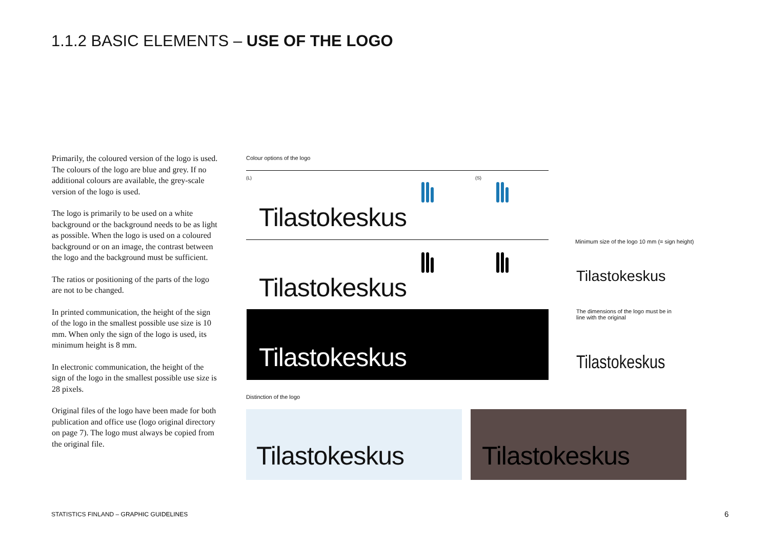1.1.2 BASIC ELEMENTS – USE OF THE LOGO
Primarily, the coloured version of the logo is used. The colours of the logo are blue and grey. If no additional colours are available, the grey-scale version of the logo is used.
The logo is primarily to be used on a white background or the background needs to be as light as possible. When the logo is used on a coloured background or on an image, the contrast between the logo and the background must be sufficient.
The ratios or positioning of the parts of the logo are not to be changed.
In printed communication, the height of the sign of the logo in the smallest possible use size is 10 mm. When only the sign of the logo is used, its minimum height is 8 mm.
In electronic communication, the height of the sign of the logo in the smallest possible use size is 28 pixels.
Original files of the logo have been made for both publication and office use (logo original directory on page 7). The logo must always be copied from the original file.
Colour options of the logo
(L) (S)
Tilastokeskus
Tilastokeskus
Tilastokeskus
Distinction of the logo
Tilastokeskus Tilastokeskus
Minimum size of the logo 10 mm (= sign height)
Tilastokeskus
The dimensions of the logo must be in line with the original
Tilastokeskus
STATISTICS FINLAND – GRAPHIC GUIDELINES
6